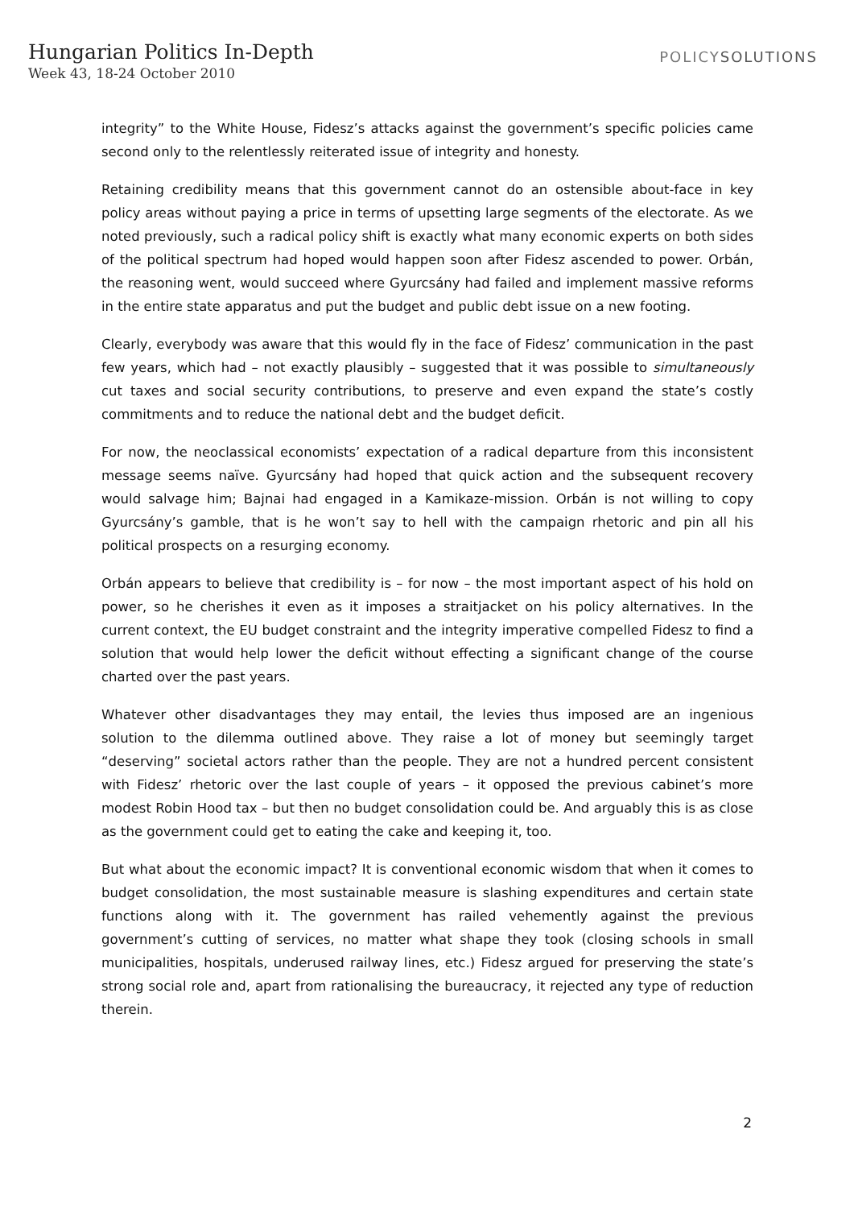Hungarian Politics In-Depth
Week 43, 18-24 October 2010
POLICYSOLUTIONS
integrity” to the White House, Fidesz’s attacks against the government’s specific policies came second only to the relentlessly reiterated issue of integrity and honesty.
Retaining credibility means that this government cannot do an ostensible about-face in key policy areas without paying a price in terms of upsetting large segments of the electorate. As we noted previously, such a radical policy shift is exactly what many economic experts on both sides of the political spectrum had hoped would happen soon after Fidesz ascended to power. Orbán, the reasoning went, would succeed where Gyurcsány had failed and implement massive reforms in the entire state apparatus and put the budget and public debt issue on a new footing.
Clearly, everybody was aware that this would fly in the face of Fidesz’ communication in the past few years, which had – not exactly plausibly – suggested that it was possible to simultaneously cut taxes and social security contributions, to preserve and even expand the state’s costly commitments and to reduce the national debt and the budget deficit.
For now, the neoclassical economists’ expectation of a radical departure from this inconsistent message seems naïve. Gyurcsány had hoped that quick action and the subsequent recovery would salvage him; Bajnai had engaged in a Kamikaze-mission. Orbán is not willing to copy Gyurcsány’s gamble, that is he won’t say to hell with the campaign rhetoric and pin all his political prospects on a resurging economy.
Orbán appears to believe that credibility is – for now – the most important aspect of his hold on power, so he cherishes it even as it imposes a straitjacket on his policy alternatives. In the current context, the EU budget constraint and the integrity imperative compelled Fidesz to find a solution that would help lower the deficit without effecting a significant change of the course charted over the past years.
Whatever other disadvantages they may entail, the levies thus imposed are an ingenious solution to the dilemma outlined above. They raise a lot of money but seemingly target “deserving” societal actors rather than the people. They are not a hundred percent consistent with Fidesz’ rhetoric over the last couple of years – it opposed the previous cabinet’s more modest Robin Hood tax – but then no budget consolidation could be. And arguably this is as close as the government could get to eating the cake and keeping it, too.
But what about the economic impact? It is conventional economic wisdom that when it comes to budget consolidation, the most sustainable measure is slashing expenditures and certain state functions along with it. The government has railed vehemently against the previous government’s cutting of services, no matter what shape they took (closing schools in small municipalities, hospitals, underused railway lines, etc.) Fidesz argued for preserving the state’s strong social role and, apart from rationalising the bureaucracy, it rejected any type of reduction therein.
2